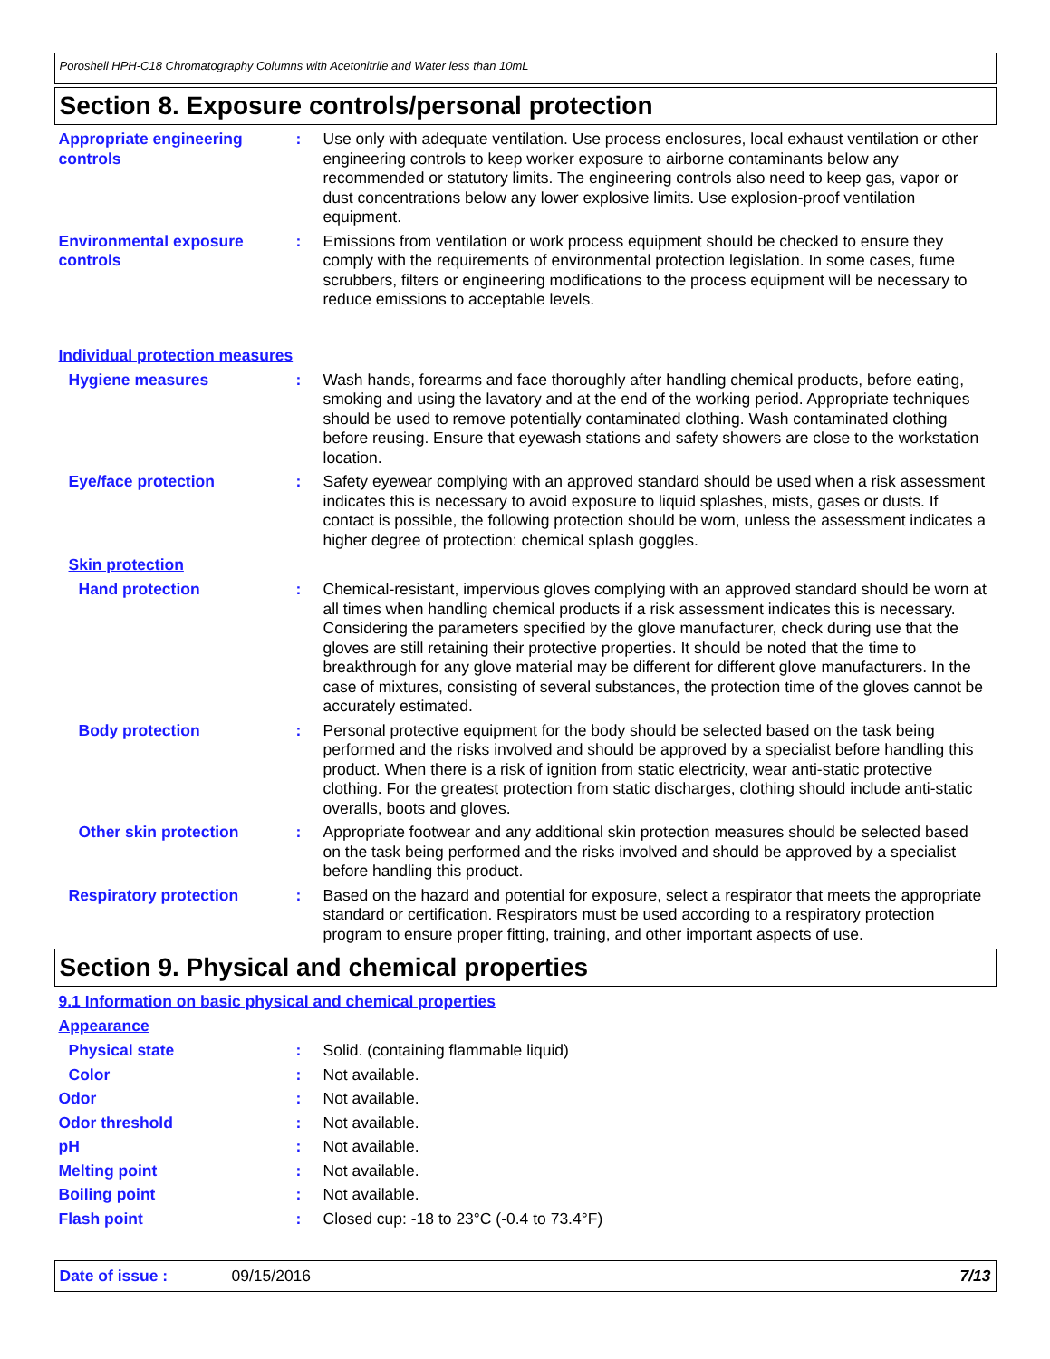Poroshell HPH-C18 Chromatography Columns with Acetonitrile and Water less than 10mL
Section 8. Exposure controls/personal protection
Appropriate engineering controls
: Use only with adequate ventilation. Use process enclosures, local exhaust ventilation or other engineering controls to keep worker exposure to airborne contaminants below any recommended or statutory limits. The engineering controls also need to keep gas, vapor or dust concentrations below any lower explosive limits. Use explosion-proof ventilation equipment.
Environmental exposure controls
: Emissions from ventilation or work process equipment should be checked to ensure they comply with the requirements of environmental protection legislation. In some cases, fume scrubbers, filters or engineering modifications to the process equipment will be necessary to reduce emissions to acceptable levels.
Individual protection measures
Hygiene measures : Wash hands, forearms and face thoroughly after handling chemical products, before eating, smoking and using the lavatory and at the end of the working period. Appropriate techniques should be used to remove potentially contaminated clothing. Wash contaminated clothing before reusing. Ensure that eyewash stations and safety showers are close to the workstation location.
Eye/face protection : Safety eyewear complying with an approved standard should be used when a risk assessment indicates this is necessary to avoid exposure to liquid splashes, mists, gases or dusts. If contact is possible, the following protection should be worn, unless the assessment indicates a higher degree of protection: chemical splash goggles.
Skin protection
Hand protection : Chemical-resistant, impervious gloves complying with an approved standard should be worn at all times when handling chemical products if a risk assessment indicates this is necessary. Considering the parameters specified by the glove manufacturer, check during use that the gloves are still retaining their protective properties. It should be noted that the time to breakthrough for any glove material may be different for different glove manufacturers. In the case of mixtures, consisting of several substances, the protection time of the gloves cannot be accurately estimated.
Body protection : Personal protective equipment for the body should be selected based on the task being performed and the risks involved and should be approved by a specialist before handling this product. When there is a risk of ignition from static electricity, wear anti-static protective clothing. For the greatest protection from static discharges, clothing should include anti-static overalls, boots and gloves.
Other skin protection : Appropriate footwear and any additional skin protection measures should be selected based on the task being performed and the risks involved and should be approved by a specialist before handling this product.
Respiratory protection : Based on the hazard and potential for exposure, select a respirator that meets the appropriate standard or certification. Respirators must be used according to a respiratory protection program to ensure proper fitting, training, and other important aspects of use.
Section 9. Physical and chemical properties
9.1 Information on basic physical and chemical properties
Appearance
Physical state : Solid. (containing flammable liquid)
Color : Not available.
Odor : Not available.
Odor threshold : Not available.
pH : Not available.
Melting point : Not available.
Boiling point : Not available.
Flash point : Closed cup: -18 to 23°C (-0.4 to 73.4°F)
Date of issue : 09/15/2016 7/13